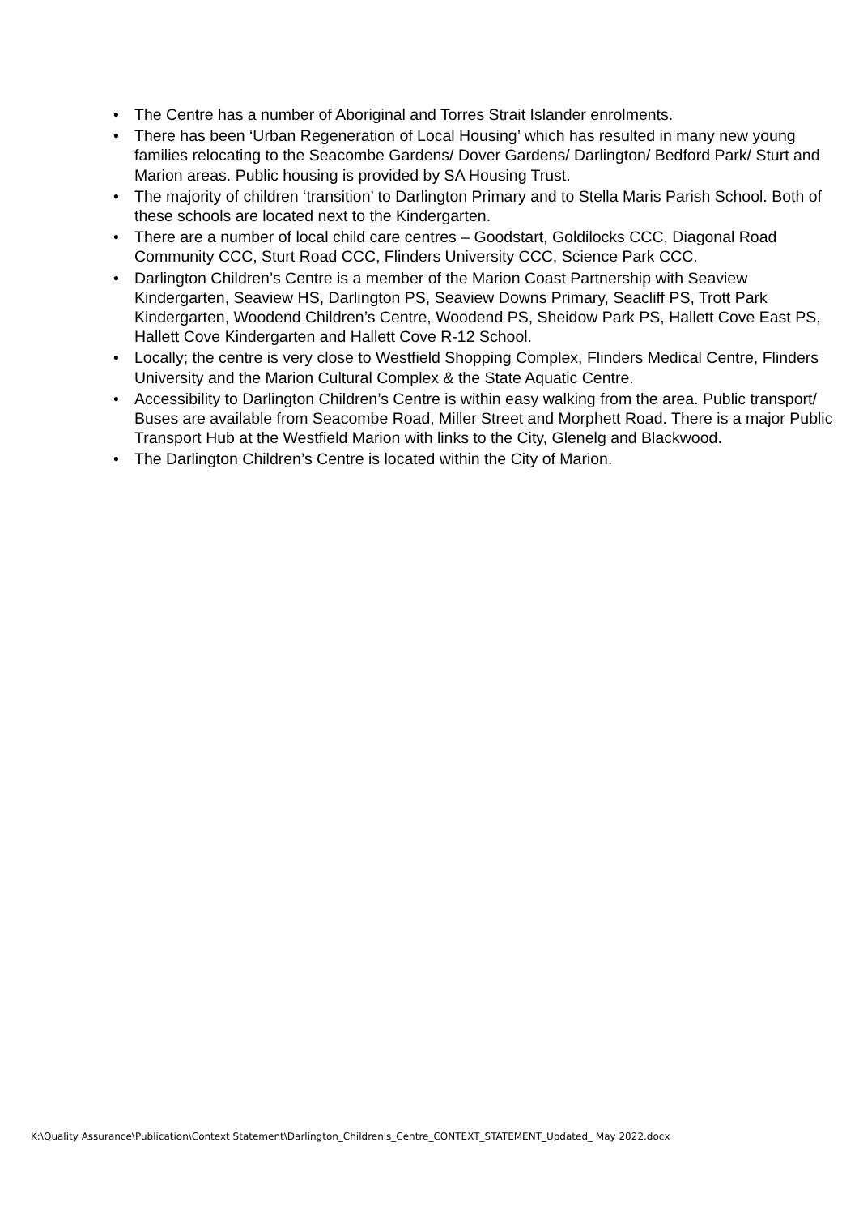• The Centre has a number of Aboriginal and Torres Strait Islander enrolments.
• There has been ‘Urban Regeneration of Local Housing’ which has resulted in many new young families relocating to the Seacombe Gardens/ Dover Gardens/ Darlington/ Bedford Park/ Sturt and Marion areas. Public housing is provided by SA Housing Trust.
• The majority of children ‘transition’ to Darlington Primary and to Stella Maris Parish School. Both of these schools are located next to the Kindergarten.
• There are a number of local child care centres – Goodstart, Goldilocks CCC, Diagonal Road Community CCC, Sturt Road CCC, Flinders University CCC, Science Park CCC.
• Darlington Children’s Centre is a member of the Marion Coast Partnership with Seaview Kindergarten, Seaview HS, Darlington PS, Seaview Downs Primary, Seacliff PS, Trott Park Kindergarten, Woodend Children’s Centre, Woodend PS, Sheidow Park PS, Hallett Cove East PS, Hallett Cove Kindergarten and Hallett Cove R-12 School.
• Locally; the centre is very close to Westfield Shopping Complex, Flinders Medical Centre, Flinders University and the Marion Cultural Complex & the State Aquatic Centre.
• Accessibility to Darlington Children’s Centre is within easy walking from the area. Public transport/ Buses are available from Seacombe Road, Miller Street and Morphett Road. There is a major Public Transport Hub at the Westfield Marion with links to the City, Glenelg and Blackwood.
• The Darlington Children’s Centre is located within the City of Marion.
K:\Quality Assurance\Publication\Context Statement\Darlington_Children's_Centre_CONTEXT_STATEMENT_Updated_ May 2022.docx